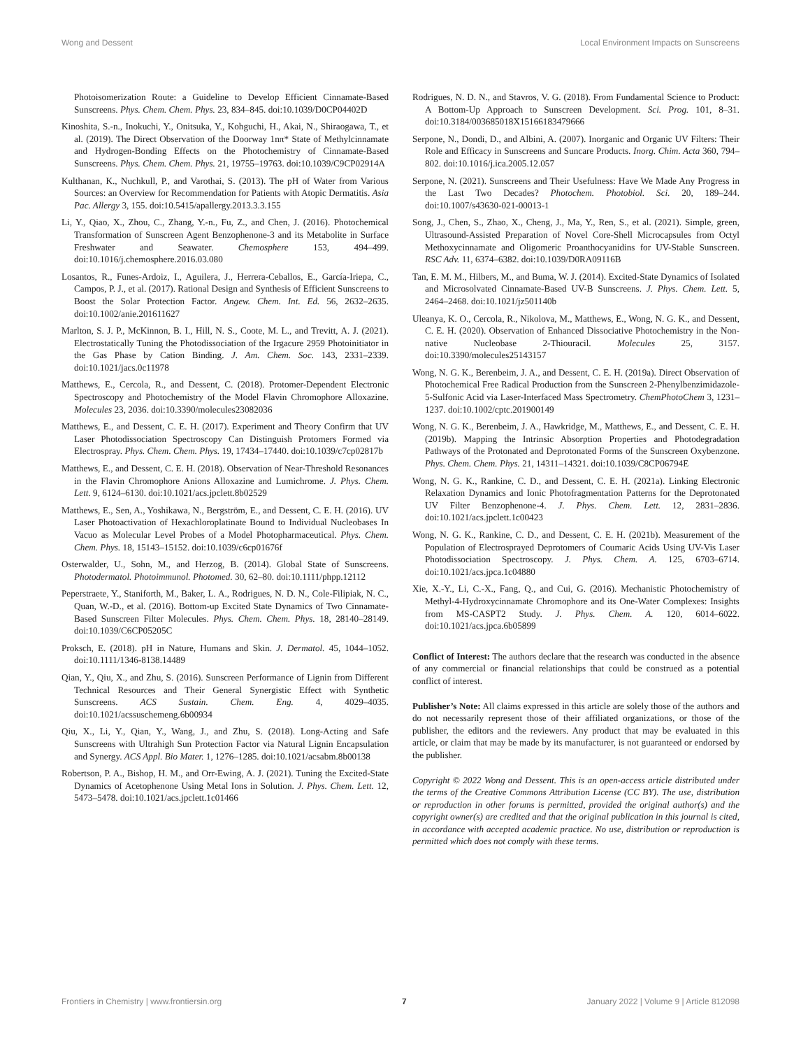Wong and Dessent Local Environment Impacts on Sunscreens
Photoisomerization Route: a Guideline to Develop Efficient Cinnamate-Based Sunscreens. Phys. Chem. Chem. Phys. 23, 834–845. doi:10.1039/D0CP04402D
Kinoshita, S.-n., Inokuchi, Y., Onitsuka, Y., Kohguchi, H., Akai, N., Shiraogawa, T., et al. (2019). The Direct Observation of the Doorway 1nπ* State of Methylcinnamate and Hydrogen-Bonding Effects on the Photochemistry of Cinnamate-Based Sunscreens. Phys. Chem. Chem. Phys. 21, 19755–19763. doi:10.1039/C9CP02914A
Kulthanan, K., Nuchkull, P., and Varothai, S. (2013). The pH of Water from Various Sources: an Overview for Recommendation for Patients with Atopic Dermatitis. Asia Pac. Allergy 3, 155. doi:10.5415/apallergy.2013.3.3.155
Li, Y., Qiao, X., Zhou, C., Zhang, Y.-n., Fu, Z., and Chen, J. (2016). Photochemical Transformation of Sunscreen Agent Benzophenone-3 and its Metabolite in Surface Freshwater and Seawater. Chemosphere 153, 494–499. doi:10.1016/j.chemosphere.2016.03.080
Losantos, R., Funes-Ardoiz, I., Aguilera, J., Herrera-Ceballos, E., García-Iriepa, C., Campos, P. J., et al. (2017). Rational Design and Synthesis of Efficient Sunscreens to Boost the Solar Protection Factor. Angew. Chem. Int. Ed. 56, 2632–2635. doi:10.1002/anie.201611627
Marlton, S. J. P., McKinnon, B. I., Hill, N. S., Coote, M. L., and Trevitt, A. J. (2021). Electrostatically Tuning the Photodissociation of the Irgacure 2959 Photoinitiator in the Gas Phase by Cation Binding. J. Am. Chem. Soc. 143, 2331–2339. doi:10.1021/jacs.0c11978
Matthews, E., Cercola, R., and Dessent, C. (2018). Protomer-Dependent Electronic Spectroscopy and Photochemistry of the Model Flavin Chromophore Alloxazine. Molecules 23, 2036. doi:10.3390/molecules23082036
Matthews, E., and Dessent, C. E. H. (2017). Experiment and Theory Confirm that UV Laser Photodissociation Spectroscopy Can Distinguish Protomers Formed via Electrospray. Phys. Chem. Chem. Phys. 19, 17434–17440. doi:10.1039/c7cp02817b
Matthews, E., and Dessent, C. E. H. (2018). Observation of Near-Threshold Resonances in the Flavin Chromophore Anions Alloxazine and Lumichrome. J. Phys. Chem. Lett. 9, 6124–6130. doi:10.1021/acs.jpclett.8b02529
Matthews, E., Sen, A., Yoshikawa, N., Bergström, E., and Dessent, C. E. H. (2016). UV Laser Photoactivation of Hexachloroplatinate Bound to Individual Nucleobases In Vacuo as Molecular Level Probes of a Model Photopharmaceutical. Phys. Chem. Chem. Phys. 18, 15143–15152. doi:10.1039/c6cp01676f
Osterwalder, U., Sohn, M., and Herzog, B. (2014). Global State of Sunscreens. Photodermatol. Photoimmunol. Photomed. 30, 62–80. doi:10.1111/phpp.12112
Peperstraete, Y., Staniforth, M., Baker, L. A., Rodrigues, N. D. N., Cole-Filipiak, N. C., Quan, W.-D., et al. (2016). Bottom-up Excited State Dynamics of Two Cinnamate-Based Sunscreen Filter Molecules. Phys. Chem. Chem. Phys. 18, 28140–28149. doi:10.1039/C6CP05205C
Proksch, E. (2018). pH in Nature, Humans and Skin. J. Dermatol. 45, 1044–1052. doi:10.1111/1346-8138.14489
Qian, Y., Qiu, X., and Zhu, S. (2016). Sunscreen Performance of Lignin from Different Technical Resources and Their General Synergistic Effect with Synthetic Sunscreens. ACS Sustain. Chem. Eng. 4, 4029–4035. doi:10.1021/acssuschemeng.6b00934
Qiu, X., Li, Y., Qian, Y., Wang, J., and Zhu, S. (2018). Long-Acting and Safe Sunscreens with Ultrahigh Sun Protection Factor via Natural Lignin Encapsulation and Synergy. ACS Appl. Bio Mater. 1, 1276–1285. doi:10.1021/acsabm.8b00138
Robertson, P. A., Bishop, H. M., and Orr-Ewing, A. J. (2021). Tuning the Excited-State Dynamics of Acetophenone Using Metal Ions in Solution. J. Phys. Chem. Lett. 12, 5473–5478. doi:10.1021/acs.jpclett.1c01466
Rodrigues, N. D. N., and Stavros, V. G. (2018). From Fundamental Science to Product: A Bottom-Up Approach to Sunscreen Development. Sci. Prog. 101, 8–31. doi:10.3184/003685018X15166183479666
Serpone, N., Dondi, D., and Albini, A. (2007). Inorganic and Organic UV Filters: Their Role and Efficacy in Sunscreens and Suncare Products. Inorg. Chim. Acta 360, 794–802. doi:10.1016/j.ica.2005.12.057
Serpone, N. (2021). Sunscreens and Their Usefulness: Have We Made Any Progress in the Last Two Decades? Photochem. Photobiol. Sci. 20, 189–244. doi:10.1007/s43630-021-00013-1
Song, J., Chen, S., Zhao, X., Cheng, J., Ma, Y., Ren, S., et al. (2021). Simple, green, Ultrasound-Assisted Preparation of Novel Core-Shell Microcapsules from Octyl Methoxycinnamate and Oligomeric Proanthocyanidins for UV-Stable Sunscreen. RSC Adv. 11, 6374–6382. doi:10.1039/D0RA09116B
Tan, E. M. M., Hilbers, M., and Buma, W. J. (2014). Excited-State Dynamics of Isolated and Microsolvated Cinnamate-Based UV-B Sunscreens. J. Phys. Chem. Lett. 5, 2464–2468. doi:10.1021/jz501140b
Uleanya, K. O., Cercola, R., Nikolova, M., Matthews, E., Wong, N. G. K., and Dessent, C. E. H. (2020). Observation of Enhanced Dissociative Photochemistry in the Non-native Nucleobase 2-Thiouracil. Molecules 25, 3157. doi:10.3390/molecules25143157
Wong, N. G. K., Berenbeim, J. A., and Dessent, C. E. H. (2019a). Direct Observation of Photochemical Free Radical Production from the Sunscreen 2-Phenylbenzimidazole-5-Sulfonic Acid via Laser-Interfaced Mass Spectrometry. ChemPhotoChem 3, 1231–1237. doi:10.1002/cptc.201900149
Wong, N. G. K., Berenbeim, J. A., Hawkridge, M., Matthews, E., and Dessent, C. E. H. (2019b). Mapping the Intrinsic Absorption Properties and Photodegradation Pathways of the Protonated and Deprotonated Forms of the Sunscreen Oxybenzone. Phys. Chem. Chem. Phys. 21, 14311–14321. doi:10.1039/C8CP06794E
Wong, N. G. K., Rankine, C. D., and Dessent, C. E. H. (2021a). Linking Electronic Relaxation Dynamics and Ionic Photofragmentation Patterns for the Deprotonated UV Filter Benzophenone-4. J. Phys. Chem. Lett. 12, 2831–2836. doi:10.1021/acs.jpclett.1c00423
Wong, N. G. K., Rankine, C. D., and Dessent, C. E. H. (2021b). Measurement of the Population of Electrosprayed Deprotomers of Coumaric Acids Using UV-Vis Laser Photodissociation Spectroscopy. J. Phys. Chem. A. 125, 6703–6714. doi:10.1021/acs.jpca.1c04880
Xie, X.-Y., Li, C.-X., Fang, Q., and Cui, G. (2016). Mechanistic Photochemistry of Methyl-4-Hydroxycinnamate Chromophore and its One-Water Complexes: Insights from MS-CASPT2 Study. J. Phys. Chem. A. 120, 6014–6022. doi:10.1021/acs.jpca.6b05899
Conflict of Interest: The authors declare that the research was conducted in the absence of any commercial or financial relationships that could be construed as a potential conflict of interest.
Publisher’s Note: All claims expressed in this article are solely those of the authors and do not necessarily represent those of their affiliated organizations, or those of the publisher, the editors and the reviewers. Any product that may be evaluated in this article, or claim that may be made by its manufacturer, is not guaranteed or endorsed by the publisher.
Copyright © 2022 Wong and Dessent. This is an open-access article distributed under the terms of the Creative Commons Attribution License (CC BY). The use, distribution or reproduction in other forums is permitted, provided the original author(s) and the copyright owner(s) are credited and that the original publication in this journal is cited, in accordance with accepted academic practice. No use, distribution or reproduction is permitted which does not comply with these terms.
Frontiers in Chemistry | www.frontiersin.org 7 January 2022 | Volume 9 | Article 812098